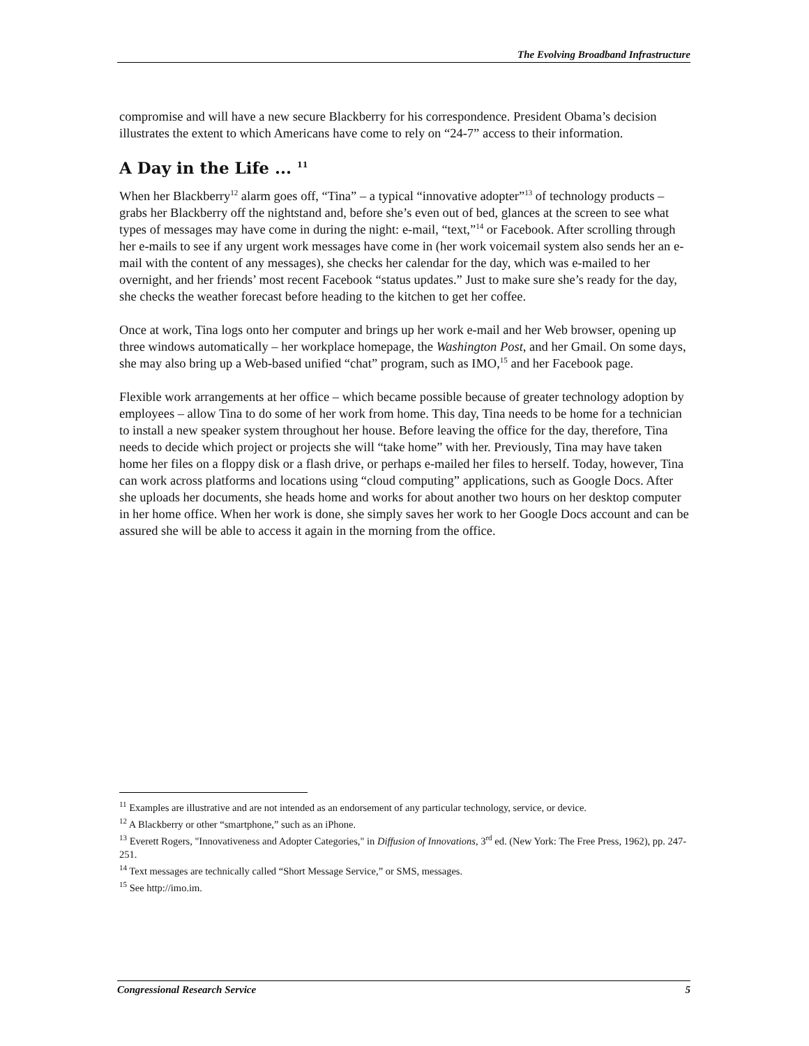The Evolving Broadband Infrastructure
compromise and will have a new secure Blackberry for his correspondence. President Obama’s decision illustrates the extent to which Americans have come to rely on “24-7” access to their information.
A Day in the Life ... <sup>11</sup>
When her Blackberry<sup>12</sup> alarm goes off, “Tina” – a typical “innovative adopter”<sup>13</sup> of technology products – grabs her Blackberry off the nightstand and, before she’s even out of bed, glances at the screen to see what types of messages may have come in during the night: e-mail, “text,”<sup>14</sup> or Facebook. After scrolling through her e-mails to see if any urgent work messages have come in (her work voicemail system also sends her an e-mail with the content of any messages), she checks her calendar for the day, which was e-mailed to her overnight, and her friends’ most recent Facebook “status updates.” Just to make sure she’s ready for the day, she checks the weather forecast before heading to the kitchen to get her coffee.
Once at work, Tina logs onto her computer and brings up her work e-mail and her Web browser, opening up three windows automatically – her workplace homepage, the Washington Post, and her Gmail. On some days, she may also bring up a Web-based unified “chat” program, such as IMO,<sup>15</sup> and her Facebook page.
Flexible work arrangements at her office – which became possible because of greater technology adoption by employees – allow Tina to do some of her work from home. This day, Tina needs to be home for a technician to install a new speaker system throughout her house. Before leaving the office for the day, therefore, Tina needs to decide which project or projects she will “take home” with her. Previously, Tina may have taken home her files on a floppy disk or a flash drive, or perhaps e-mailed her files to herself. Today, however, Tina can work across platforms and locations using “cloud computing” applications, such as Google Docs. After she uploads her documents, she heads home and works for about another two hours on her desktop computer in her home office. When her work is done, she simply saves her work to her Google Docs account and can be assured she will be able to access it again in the morning from the office.
<sup>11</sup> Examples are illustrative and are not intended as an endorsement of any particular technology, service, or device.
<sup>12</sup> A Blackberry or other “smartphone,” such as an iPhone.
<sup>13</sup> Everett Rogers, "Innovativeness and Adopter Categories," in Diffusion of Innovations, 3<sup>rd</sup> ed. (New York: The Free Press, 1962), pp. 247-251.
<sup>14</sup> Text messages are technically called “Short Message Service,” or SMS, messages.
<sup>15</sup> See http://imo.im.
Congressional Research Service 5